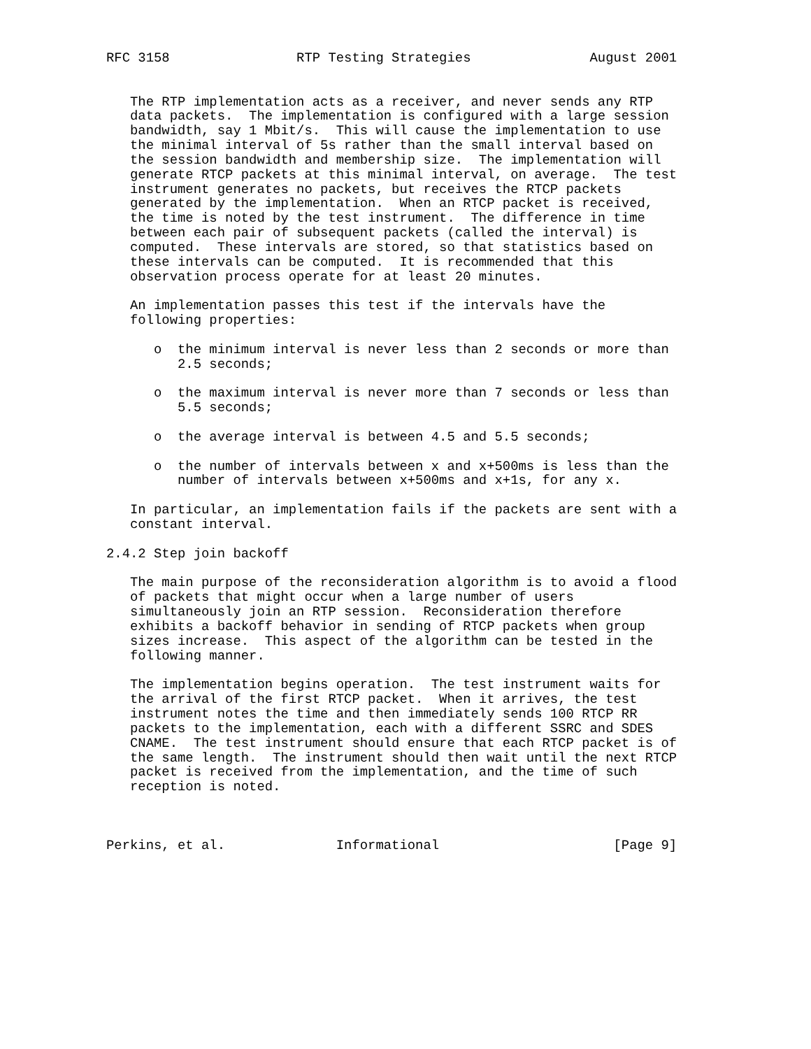RFC 3158                RTP Testing Strategies               August 2001


   The RTP implementation acts as a receiver, and never sends any RTP
   data packets.  The implementation is configured with a large session
   bandwidth, say 1 Mbit/s.  This will cause the implementation to use
   the minimal interval of 5s rather than the small interval based on
   the session bandwidth and membership size.  The implementation will
   generate RTCP packets at this minimal interval, on average.  The test
   instrument generates no packets, but receives the RTCP packets
   generated by the implementation.  When an RTCP packet is received,
   the time is noted by the test instrument.  The difference in time
   between each pair of subsequent packets (called the interval) is
   computed.  These intervals are stored, so that statistics based on
   these intervals can be computed.  It is recommended that this
   observation process operate for at least 20 minutes.

   An implementation passes this test if the intervals have the
   following properties:

      o  the minimum interval is never less than 2 seconds or more than
         2.5 seconds;

      o  the maximum interval is never more than 7 seconds or less than
         5.5 seconds;

      o  the average interval is between 4.5 and 5.5 seconds;

      o  the number of intervals between x and x+500ms is less than the
         number of intervals between x+500ms and x+1s, for any x.

   In particular, an implementation fails if the packets are sent with a
   constant interval.

2.4.2 Step join backoff

   The main purpose of the reconsideration algorithm is to avoid a flood
   of packets that might occur when a large number of users
   simultaneously join an RTP session.  Reconsideration therefore
   exhibits a backoff behavior in sending of RTCP packets when group
   sizes increase.  This aspect of the algorithm can be tested in the
   following manner.

   The implementation begins operation.  The test instrument waits for
   the arrival of the first RTCP packet.  When it arrives, the test
   instrument notes the time and then immediately sends 100 RTCP RR
   packets to the implementation, each with a different SSRC and SDES
   CNAME.  The test instrument should ensure that each RTCP packet is of
   the same length.  The instrument should then wait until the next RTCP
   packet is received from the implementation, and the time of such
   reception is noted.



Perkins, et al.              Informational                      [Page 9]